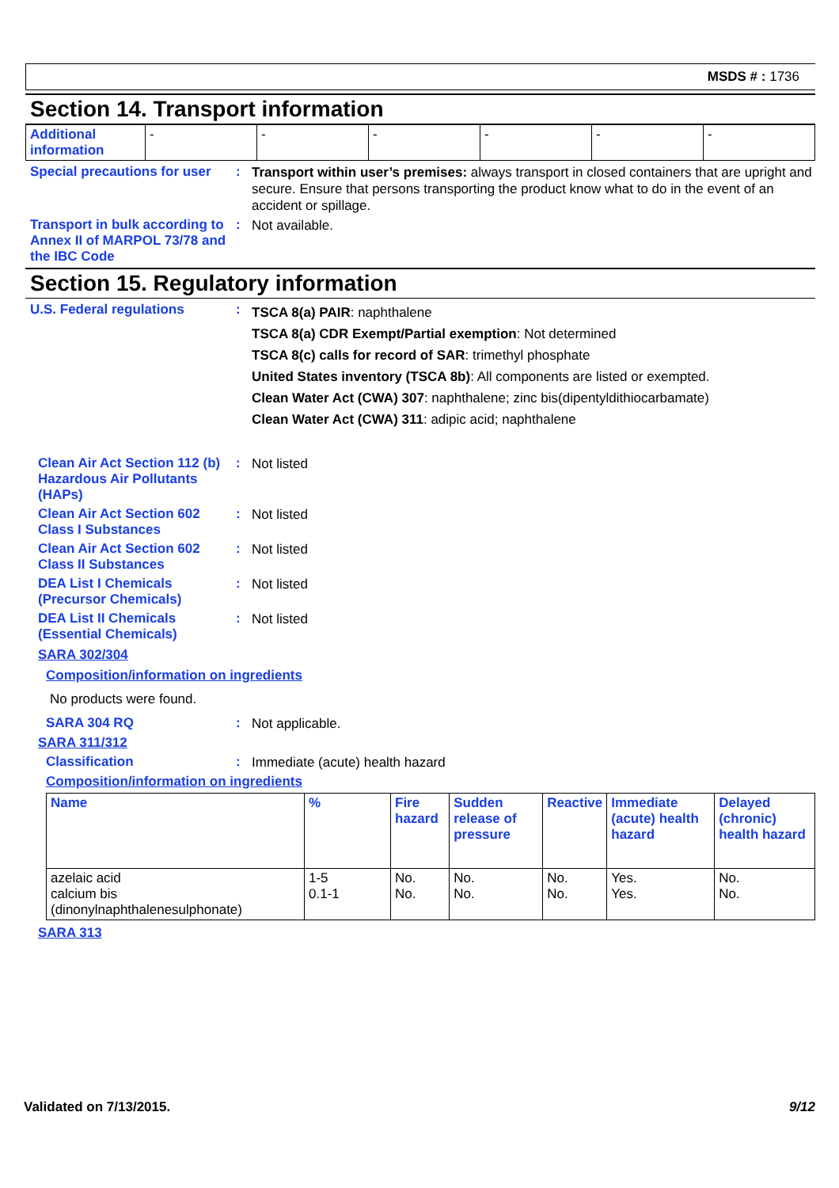MSDS # : 1736
Section 14. Transport information
| Additional information | - | - | - | - | - | - |
Special precautions for user
:
Transport within user’s premises: always transport in closed containers that are upright and secure. Ensure that persons transporting the product know what to do in the event of an accident or spillage.
Transport in bulk according to Annex II of MARPOL 73/78 and the IBC Code
:
Not available.
Section 15. Regulatory information
U.S. Federal regulations :
TSCA 8(a) PAIR: naphthalene
TSCA 8(a) CDR Exempt/Partial exemption: Not determined
TSCA 8(c) calls for record of SAR: trimethyl phosphate
United States inventory (TSCA 8b): All components are listed or exempted.
Clean Water Act (CWA) 307: naphthalene; zinc bis(dipentyldithiocarbamate)
Clean Water Act (CWA) 311: adipic acid; naphthalene
Clean Air Act Section 112 (b) Hazardous Air Pollutants (HAPs)
:
Not listed
Clean Air Act Section 602 Class I Substances
:
Not listed
Clean Air Act Section 602 Class II Substances
:
Not listed
DEA List I Chemicals (Precursor Chemicals)
:
Not listed
DEA List II Chemicals (Essential Chemicals)
:
Not listed
SARA 302/304
Composition/information on ingredients
No products were found.
SARA 304 RQ :
Not applicable.
SARA 311/312
Classification :
Immediate (acute) health hazard
Composition/information on ingredients
| Name | % | Fire hazard | Sudden release of pressure | Reactive | Immediate (acute) health hazard | Delayed (chronic) health hazard |
| --- | --- | --- | --- | --- | --- | --- |
| azelaic acid calcium bis (dinonylnaphthalenesulphonate) | 1-5 0.1-1 | No. No. | No. No. | No. No. | Yes. Yes. | No. No. |
SARA 313
Validated on 7/13/2015. 9/12